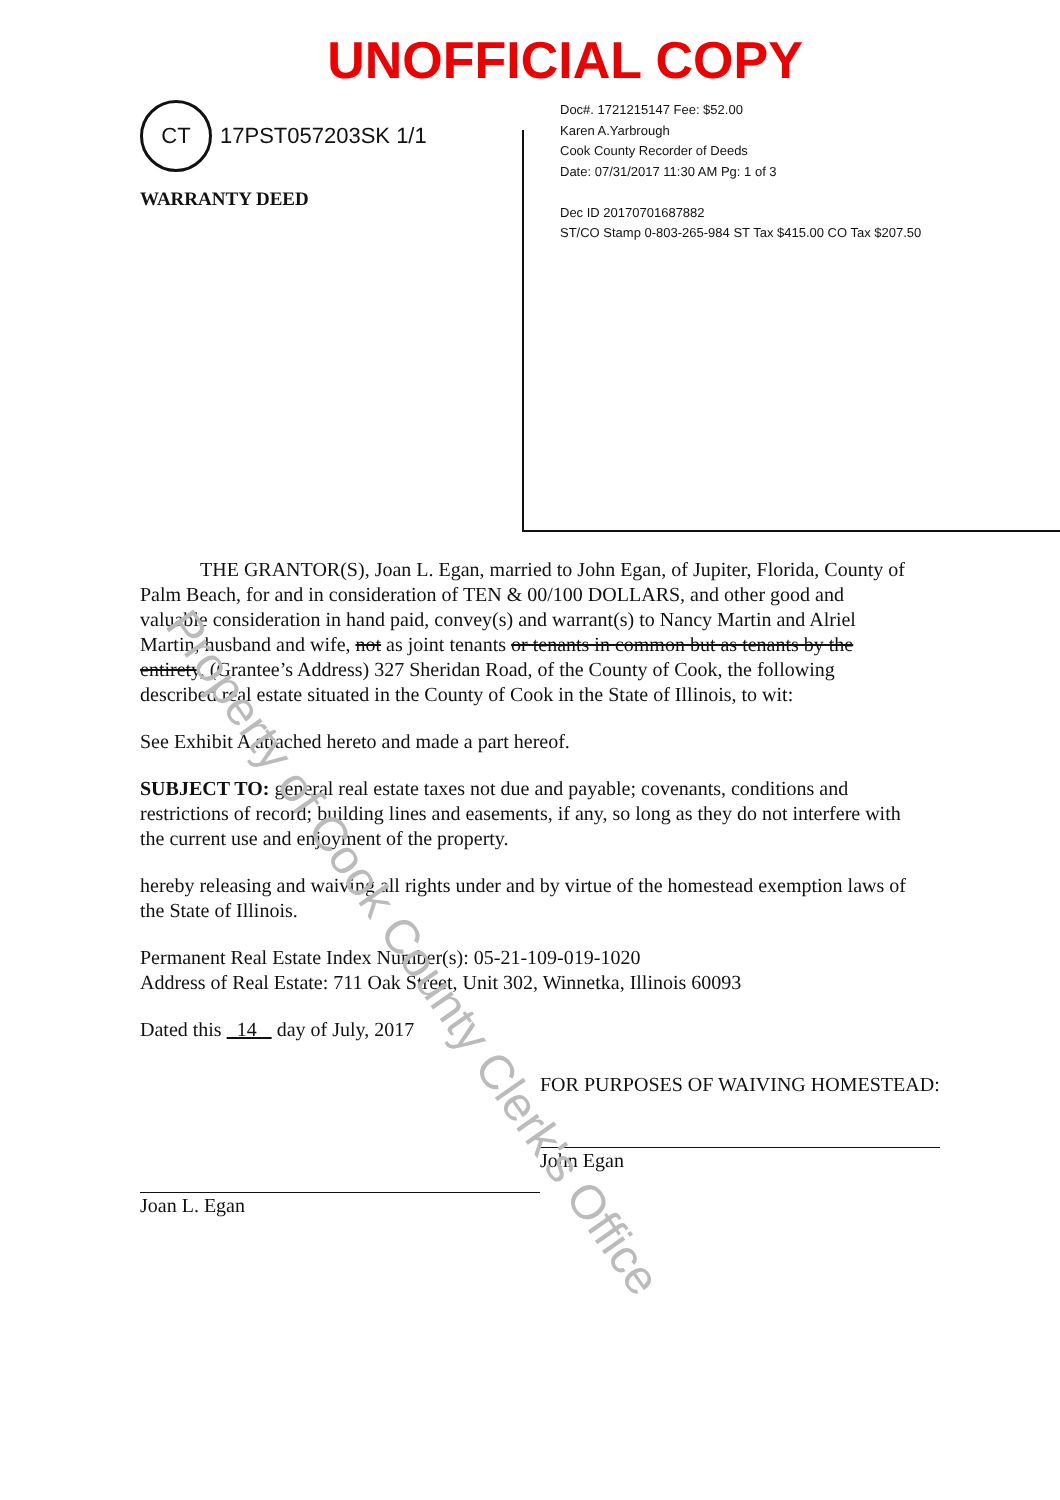UNOFFICIAL COPY
Doc#. 1721215147 Fee: $52.00
Karen A.Yarbrough
Cook County Recorder of Deeds
Date: 07/31/2017 11:30 AM Pg: 1 of 3
Dec ID 20170701687882
ST/CO Stamp 0-803-265-984 ST Tax $415.00 CO Tax $207.50
CT 17PST057203SK 1/1
WARRANTY DEED
THE GRANTOR(S), Joan L. Egan, married to John Egan, of Jupiter, Florida, County of Palm Beach, for and in consideration of TEN & 00/100 DOLLARS, and other good and valuable consideration in hand paid, convey(s) and warrant(s) to Nancy Martin and Alriel Martin, husband and wife, not as joint tenants or tenants in common but as tenants by the entirety, (Grantee’s Address) 327 Sheridan Road, of the County of Cook, the following described real estate situated in the County of Cook in the State of Illinois, to wit:
See Exhibit A attached hereto and made a part hereof.
SUBJECT TO: general real estate taxes not due and payable; covenants, conditions and restrictions of record; building lines and easements, if any, so long as they do not interfere with the current use and enjoyment of the property.
hereby releasing and waiving all rights under and by virtue of the homestead exemption laws of the State of Illinois.
Permanent Real Estate Index Number(s): 05-21-109-019-1020
Address of Real Estate: 711 Oak Street, Unit 302, Winnetka, Illinois 60093
Dated this 14 day of July, 2017
Joan L. Egan FOR PURPOSES OF WAIVING HOMESTEAD:
John Egan
Property of Cook County Clerk's Office